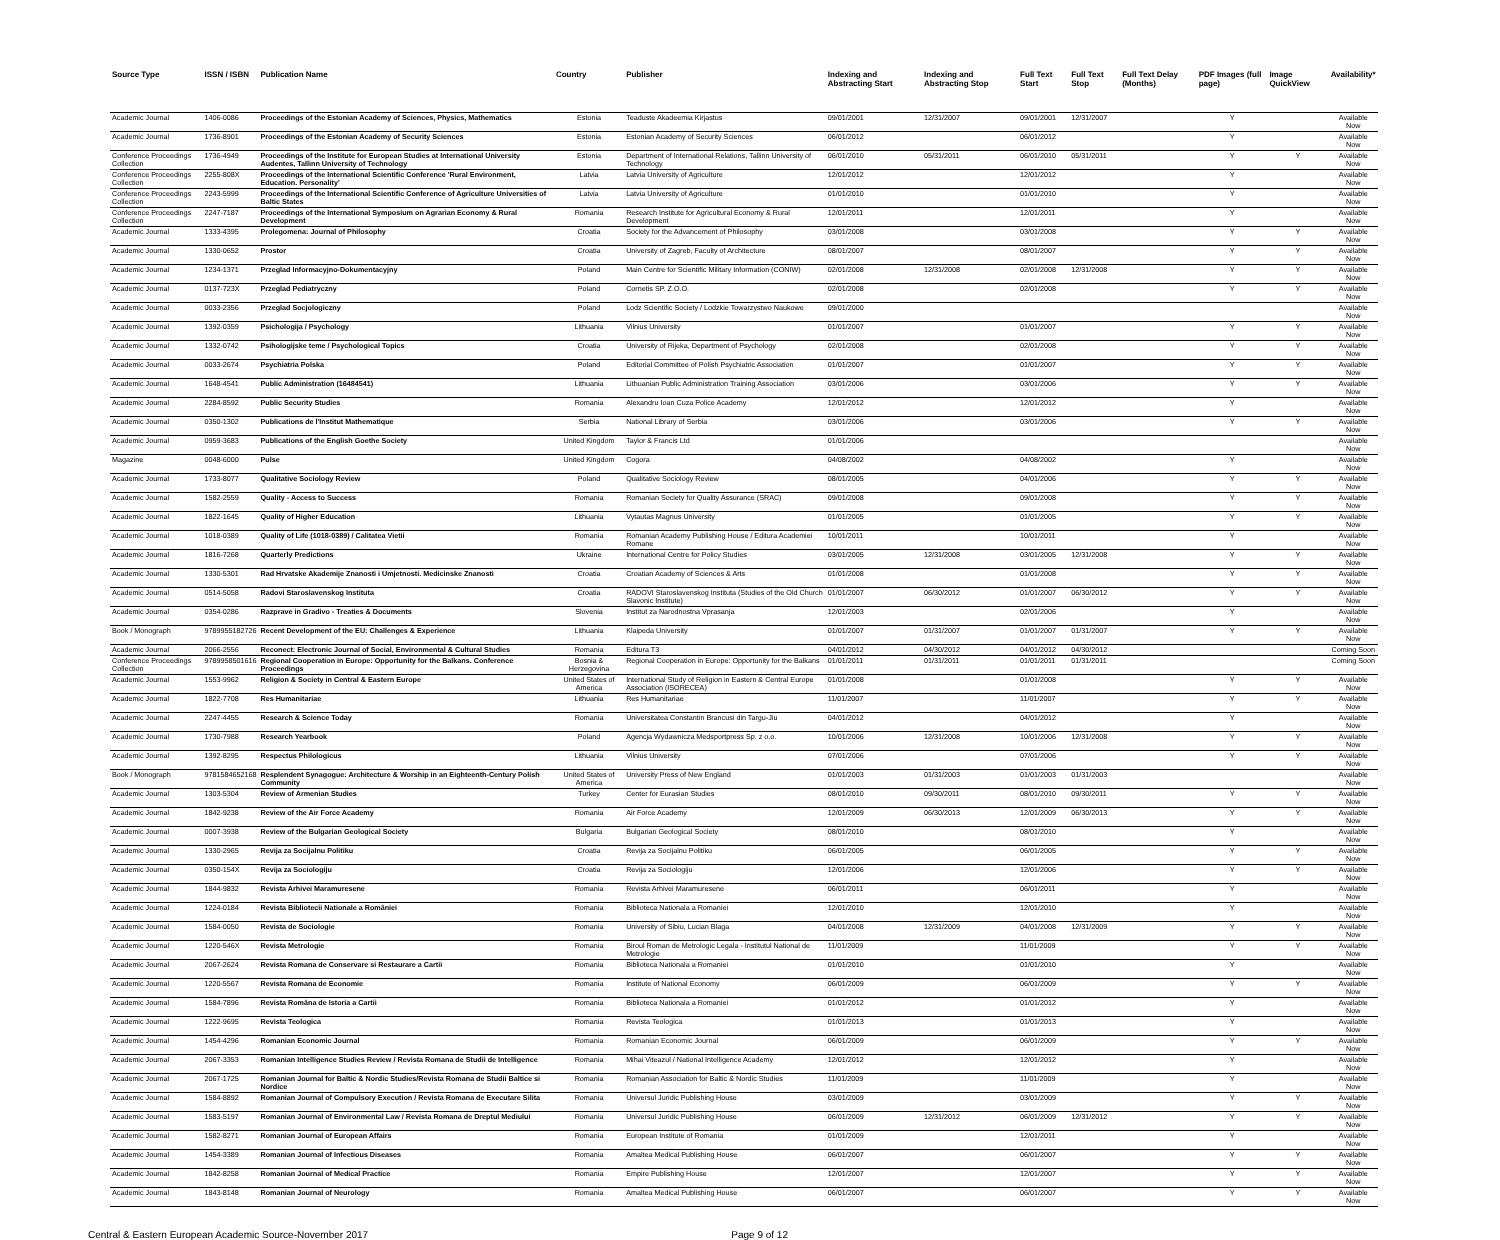| Source Type | ISSN / ISBN | Publication Name | Country | Publisher | Indexing and Abstracting Start | Indexing and Abstracting Stop | Full Text Start | Full Text Stop | Full Text Delay (Months) | PDF Images (full page) | Image QuickView | Availability* |
| --- | --- | --- | --- | --- | --- | --- | --- | --- | --- | --- | --- | --- |
| Academic Journal | 1406-0086 | Proceedings of the Estonian Academy of Sciences, Physics, Mathematics | Estonia | Teaduste Akadeemia Kirjastus | 09/01/2001 | 12/31/2007 | 09/01/2001 | 12/31/2007 | | Y | | Available Now |
| Academic Journal | 1736-8901 | Proceedings of the Estonian Academy of Security Sciences | Estonia | Estonian Academy of Security Sciences | 06/01/2012 | | 06/01/2012 | | | Y | | Available Now |
| Conference Proceedings Collection | 1736-4949 | Proceedings of the Institute for European Studies at International University Audentes, Tallinn University of Technology | Estonia | Department of International Relations, Tallinn University of Technology | 06/01/2010 | 05/31/2011 | 06/01/2010 | 05/31/2011 | | Y | Y | Available Now |
| Conference Proceedings Collection | 2255-808X | Proceedings of the International Scientific Conference 'Rural Environment, Education. Personality' | Latvia | Latvia University of Agriculture | 12/01/2012 | | 12/01/2012 | | | Y | | Available Now |
| Conference Proceedings Collection | 2243-5999 | Proceedings of the International Scientific Conference of Agriculture Universities of Baltic States | Latvia | Latvia University of Agriculture | 01/01/2010 | | 01/01/2010 | | | Y | | Available Now |
| Conference Proceedings Collection | 2247-7187 | Proceedings of the International Symposium on Agrarian Economy & Rural Development | Romania | Research Institute for Agricultural Economy & Rural Development | 12/01/2011 | | 12/01/2011 | | | Y | | Available Now |
| Academic Journal | 1333-4395 | Prolegomena: Journal of Philosophy | Croatia | Society for the Advancement of Philosophy | 03/01/2008 | | 03/01/2008 | | | Y | Y | Available Now |
| Academic Journal | 1330-0652 | Prostor | Croatia | University of Zagreb, Faculty of Architecture | 08/01/2007 | | 08/01/2007 | | | Y | Y | Available Now |
| Academic Journal | 1234-1371 | Przeglad Informacyjno-Dokumentacyjny | Poland | Main Centre for Scientific Military Information (CONIW) | 02/01/2008 | 12/31/2008 | 02/01/2008 | 12/31/2008 | | Y | Y | Available Now |
| Academic Journal | 0137-723X | Przeglad Pediatryczny | Poland | Cornetis SP. Z.O.O. | 02/01/2008 | | 02/01/2008 | | | Y | Y | Available Now |
| Academic Journal | 0033-2356 | Przeglad Socjologiczny | Poland | Lodz Scientific Society / Lodzkie Towarzystwo Naukowe | 09/01/2000 | | | | | | | Available Now |
| Academic Journal | 1392-0359 | Psichologija / Psychology | Lithuania | Vilnius University | 01/01/2007 | | 01/01/2007 | | | Y | Y | Available Now |
| Academic Journal | 1332-0742 | Psihologijske teme / Psychological Topics | Croatia | University of Rijeka, Department of Psychology | 02/01/2008 | | 02/01/2008 | | | Y | Y | Available Now |
| Academic Journal | 0033-2674 | Psychiatria Polska | Poland | Editorial Committee of Polish Psychiatric Association | 01/01/2007 | | 01/01/2007 | | | Y | Y | Available Now |
| Academic Journal | 1648-4541 | Public Administration (16484541) | Lithuania | Lithuanian Public Administration Training Association | 03/01/2006 | | 03/01/2006 | | | Y | Y | Available Now |
| Academic Journal | 2284-8592 | Public Security Studies | Romania | Alexandru Ioan Cuza Police Academy | 12/01/2012 | | 12/01/2012 | | | Y | | Available Now |
| Academic Journal | 0350-1302 | Publications de l'Institut Mathematique | Serbia | National Library of Serbia | 03/01/2006 | | 03/01/2006 | | | Y | Y | Available Now |
| Academic Journal | 0959-3683 | Publications of the English Goethe Society | United Kingdom | Taylor & Francis Ltd | 01/01/2006 | | | | | | | Available Now |
| Magazine | 0048-6000 | Pulse | United Kingdom | Cogora | 04/08/2002 | | 04/08/2002 | | | Y | | Available Now |
| Academic Journal | 1733-8077 | Qualitative Sociology Review | Poland | Qualitative Sociology Review | 08/01/2005 | | 04/01/2006 | | | Y | Y | Available Now |
| Academic Journal | 1582-2559 | Quality - Access to Success | Romania | Romanian Society for Quality Assurance (SRAC) | 09/01/2008 | | 09/01/2008 | | | Y | Y | Available Now |
| Academic Journal | 1822-1645 | Quality of Higher Education | Lithuania | Vytautas Magnus University | 01/01/2005 | | 01/01/2005 | | | Y | Y | Available Now |
| Academic Journal | 1018-0389 | Quality of Life (1018-0389) / Calitatea Vietii | Romania | Romanian Academy Publishing House / Editura Academiei Romane | 10/01/2011 | | 10/01/2011 | | | Y | | Available Now |
| Academic Journal | 1816-7268 | Quarterly Predictions | Ukraine | International Centre for Policy Studies | 03/01/2005 | 12/31/2008 | 03/01/2005 | 12/31/2008 | | Y | Y | Available Now |
| Academic Journal | 1330-5301 | Rad Hrvatske Akademije Znanosti i Umjetnosti. Medicinske Znanosti | Croatia | Croatian Academy of Sciences & Arts | 01/01/2008 | | 01/01/2008 | | | Y | Y | Available Now |
| Academic Journal | 0514-5058 | Radovi Staroslavenskog Instituta | Croatia | RADOVI Staroslavenskog Instituta (Studies of the Old Church Slavonic Institute) | 01/01/2007 | 06/30/2012 | 01/01/2007 | 06/30/2012 | | Y | Y | Available Now |
| Academic Journal | 0354-0286 | Razprave in Gradivo - Treaties & Documents | Slovenia | Institut za Narodnostna Vprasanja | 12/01/2003 | | 02/01/2006 | | | Y | | Available Now |
| Book / Monograph | 9789955182726 | Recent Development of the EU: Challenges & Experience | Lithuania | Klaipeda University | 01/01/2007 | 01/31/2007 | 01/01/2007 | 01/31/2007 | | Y | Y | Available Now |
| Academic Journal | 2066-2556 | Reconect: Electronic Journal of Social, Environmental & Cultural Studies | Romania | Editura T3 | 04/01/2012 | 04/30/2012 | 04/01/2012 | 04/30/2012 | | | | Coming Soon |
| Conference Proceedings Collection | 9789958501616 | Regional Cooperation in Europe: Opportunity for the Balkans. Conference Proceedings | Bosnia & Herzegovina | Regional Cooperation in Europe: Opportunity for the Balkans | 01/01/2011 | 01/31/2011 | 01/01/2011 | 01/31/2011 | | | | Coming Soon |
| Academic Journal | 1553-9962 | Religion & Society in Central & Eastern Europe | United States of America | International Study of Religion in Eastern & Central Europe Association (ISORECEA) | 01/01/2008 | | 01/01/2008 | | | Y | Y | Available Now |
| Academic Journal | 1822-7708 | Res Humanitariae | Lithuania | Res Humanitariae | 11/01/2007 | | 11/01/2007 | | | Y | Y | Available Now |
| Academic Journal | 2247-4455 | Research & Science Today | Romania | Universitatea Constantin Brancusi din Targu-Jiu | 04/01/2012 | | 04/01/2012 | | | Y | | Available Now |
| Academic Journal | 1730-7988 | Research Yearbook | Poland | Agencja Wydawnicza Medsportpress Sp. z o.o. | 10/01/2006 | 12/31/2008 | 10/01/2006 | 12/31/2008 | | Y | Y | Available Now |
| Academic Journal | 1392-8295 | Respectus Philologicus | Lithuania | Vilnius University | 07/01/2006 | | 07/01/2006 | | | Y | Y | Available Now |
| Book / Monograph | 9781584652168 | Resplendent Synagogue: Architecture & Worship in an Eighteenth-Century Polish Community | United States of America | University Press of New England | 01/01/2003 | 01/31/2003 | 01/01/2003 | 01/31/2003 | | | | Available Now |
| Academic Journal | 1303-5304 | Review of Armenian Studies | Turkey | Center for Eurasian Studies | 08/01/2010 | 09/30/2011 | 08/01/2010 | 09/30/2011 | | Y | Y | Available Now |
| Academic Journal | 1842-9238 | Review of the Air Force Academy | Romania | Air Force Academy | 12/01/2009 | 06/30/2013 | 12/01/2009 | 06/30/2013 | | Y | Y | Available Now |
| Academic Journal | 0007-3938 | Review of the Bulgarian Geological Society | Bulgaria | Bulgarian Geological Society | 08/01/2010 | | 08/01/2010 | | | Y | | Available Now |
| Academic Journal | 1330-2965 | Revija za Socijalnu Politiku | Croatia | Revija za Socijalnu Politiku | 06/01/2005 | | 06/01/2005 | | | Y | Y | Available Now |
| Academic Journal | 0350-154X | Revija za Sociologiju | Croatia | Revija za Sociologiju | 12/01/2006 | | 12/01/2006 | | | Y | Y | Available Now |
| Academic Journal | 1844-9832 | Revista Arhivei Maramuresene | Romania | Revista Arhivei Maramuresene | 06/01/2011 | | 06/01/2011 | | | Y | | Available Now |
| Academic Journal | 1224-0184 | Revista Bibliotecii Nationale a României | Romania | Biblioteca Nationala a Romaniei | 12/01/2010 | | 12/01/2010 | | | Y | | Available Now |
| Academic Journal | 1584-0050 | Revista de Sociologie | Romania | University of Sibiu, Lucian Blaga | 04/01/2008 | 12/31/2009 | 04/01/2008 | 12/31/2009 | | Y | Y | Available Now |
| Academic Journal | 1220-546X | Revista Metrologie | Romania | Biroul Roman de Metrologic Legala - Institutul National de Metrologie | 11/01/2009 | | 11/01/2009 | | | Y | Y | Available Now |
| Academic Journal | 2067-2624 | Revista Romana de Conservare si Restaurare a Cartii | Romania | Biblioteca Nationala a Romaniei | 01/01/2010 | | 01/01/2010 | | | Y | | Available Now |
| Academic Journal | 1220-5567 | Revista Romana de Economie | Romania | Institute of National Economy | 06/01/2009 | | 06/01/2009 | | | Y | Y | Available Now |
| Academic Journal | 1584-7896 | Revista Româna de Istoria a Cartii | Romania | Biblioteca Nationala a Romaniei | 01/01/2012 | | 01/01/2012 | | | Y | | Available Now |
| Academic Journal | 1222-9695 | Revista Teologica | Romania | Revista Teologica | 01/01/2013 | | 01/01/2013 | | | Y | | Available Now |
| Academic Journal | 1454-4296 | Romanian Economic Journal | Romania | Romanian Economic Journal | 06/01/2009 | | 06/01/2009 | | | Y | Y | Available Now |
| Academic Journal | 2067-3353 | Romanian Intelligence Studies Review / Revista Romana de Studii de Intelligence | Romania | Mihai Viteazul / National Intelligence Academy | 12/01/2012 | | 12/01/2012 | | | Y | | Available Now |
| Academic Journal | 2067-1725 | Romanian Journal for Baltic & Nordic Studies/Revista Romana de Studii Baltice si Nordice | Romania | Romanian Association for Baltic & Nordic Studies | 11/01/2009 | | 11/01/2009 | | | Y | | Available Now |
| Academic Journal | 1584-8892 | Romanian Journal of Compulsory Execution / Revista Romana de Executare Silita | Romania | Universul Juridic Publishing House | 03/01/2009 | | 03/01/2009 | | | Y | Y | Available Now |
| Academic Journal | 1583-5197 | Romanian Journal of Environmental Law / Revista Romana de Dreptul Mediului | Romania | Universul Juridic Publishing House | 06/01/2009 | 12/31/2012 | 06/01/2009 | 12/31/2012 | | Y | Y | Available Now |
| Academic Journal | 1582-8271 | Romanian Journal of European Affairs | Romania | European Institute of Romania | 01/01/2009 | | 12/01/2011 | | | Y | | Available Now |
| Academic Journal | 1454-3389 | Romanian Journal of Infectious Diseases | Romania | Amaltea Medical Publishing House | 06/01/2007 | | 06/01/2007 | | | Y | Y | Available Now |
| Academic Journal | 1842-8258 | Romanian Journal of Medical Practice | Romania | Empire Publishing House | 12/01/2007 | | 12/01/2007 | | | Y | Y | Available Now |
| Academic Journal | 1843-8148 | Romanian Journal of Neurology | Romania | Amaltea Medical Publishing House | 06/01/2007 | | 06/01/2007 | | | Y | Y | Available Now |
Central & Eastern European Academic Source-November 2017 Page 9 of 12